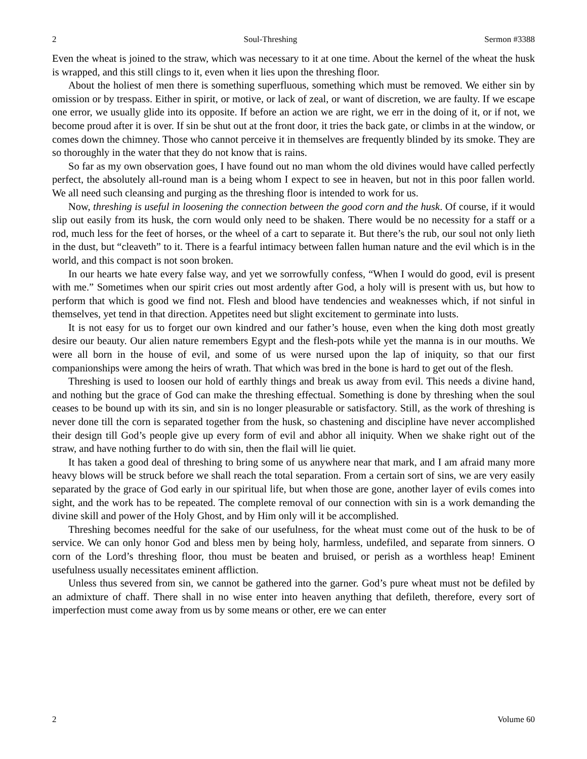2 Soul-Threshing Sermon #3388
Even the wheat is joined to the straw, which was necessary to it at one time. About the kernel of the wheat the husk is wrapped, and this still clings to it, even when it lies upon the threshing floor.
About the holiest of men there is something superfluous, something which must be removed. We either sin by omission or by trespass. Either in spirit, or motive, or lack of zeal, or want of discretion, we are faulty. If we escape one error, we usually glide into its opposite. If before an action we are right, we err in the doing of it, or if not, we become proud after it is over. If sin be shut out at the front door, it tries the back gate, or climbs in at the window, or comes down the chimney. Those who cannot perceive it in themselves are frequently blinded by its smoke. They are so thoroughly in the water that they do not know that is rains.
So far as my own observation goes, I have found out no man whom the old divines would have called perfectly perfect, the absolutely all-round man is a being whom I expect to see in heaven, but not in this poor fallen world. We all need such cleansing and purging as the threshing floor is intended to work for us.
Now, threshing is useful in loosening the connection between the good corn and the husk. Of course, if it would slip out easily from its husk, the corn would only need to be shaken. There would be no necessity for a staff or a rod, much less for the feet of horses, or the wheel of a cart to separate it. But there’s the rub, our soul not only lieth in the dust, but “cleaveth” to it. There is a fearful intimacy between fallen human nature and the evil which is in the world, and this compact is not soon broken.
In our hearts we hate every false way, and yet we sorrowfully confess, “When I would do good, evil is present with me.” Sometimes when our spirit cries out most ardently after God, a holy will is present with us, but how to perform that which is good we find not. Flesh and blood have tendencies and weaknesses which, if not sinful in themselves, yet tend in that direction. Appetites need but slight excitement to germinate into lusts.
It is not easy for us to forget our own kindred and our father’s house, even when the king doth most greatly desire our beauty. Our alien nature remembers Egypt and the flesh-pots while yet the manna is in our mouths. We were all born in the house of evil, and some of us were nursed upon the lap of iniquity, so that our first companionships were among the heirs of wrath. That which was bred in the bone is hard to get out of the flesh.
Threshing is used to loosen our hold of earthly things and break us away from evil. This needs a divine hand, and nothing but the grace of God can make the threshing effectual. Something is done by threshing when the soul ceases to be bound up with its sin, and sin is no longer pleasurable or satisfactory. Still, as the work of threshing is never done till the corn is separated together from the husk, so chastening and discipline have never accomplished their design till God’s people give up every form of evil and abhor all iniquity. When we shake right out of the straw, and have nothing further to do with sin, then the flail will lie quiet.
It has taken a good deal of threshing to bring some of us anywhere near that mark, and I am afraid many more heavy blows will be struck before we shall reach the total separation. From a certain sort of sins, we are very easily separated by the grace of God early in our spiritual life, but when those are gone, another layer of evils comes into sight, and the work has to be repeated. The complete removal of our connection with sin is a work demanding the divine skill and power of the Holy Ghost, and by Him only will it be accomplished.
Threshing becomes needful for the sake of our usefulness, for the wheat must come out of the husk to be of service. We can only honor God and bless men by being holy, harmless, undefiled, and separate from sinners. O corn of the Lord’s threshing floor, thou must be beaten and bruised, or perish as a worthless heap! Eminent usefulness usually necessitates eminent affliction.
Unless thus severed from sin, we cannot be gathered into the garner. God’s pure wheat must not be defiled by an admixture of chaff. There shall in no wise enter into heaven anything that defileth, therefore, every sort of imperfection must come away from us by some means or other, ere we can enter
2 Volume 60